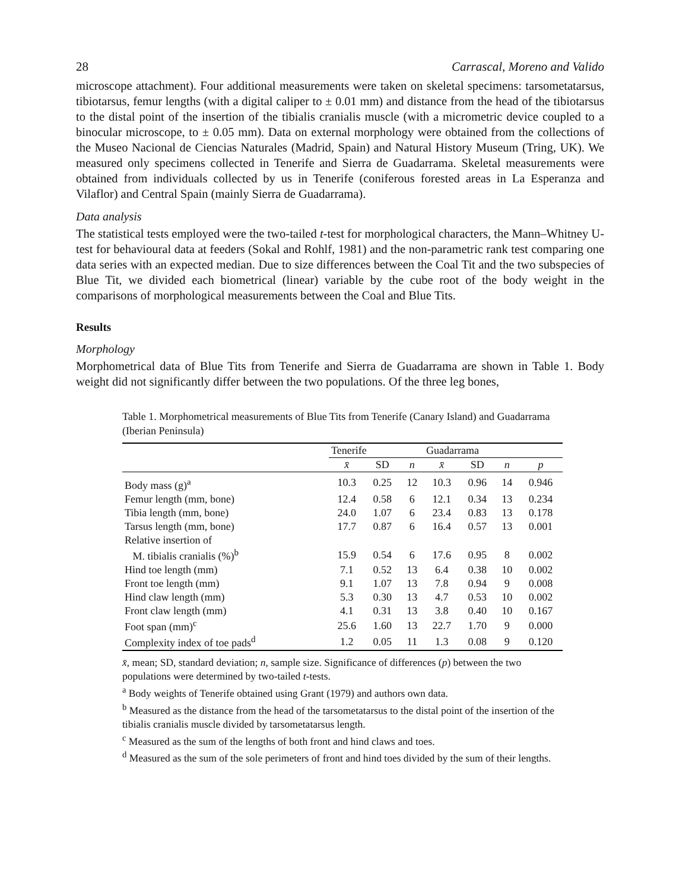28 Carrascal, Moreno and Valido
microscope attachment). Four additional measurements were taken on skeletal specimens: tarsometatarsus, tibiotarsus, femur lengths (with a digital caliper to ± 0.01 mm) and distance from the head of the tibiotarsus to the distal point of the insertion of the tibialis cranialis muscle (with a micrometric device coupled to a binocular microscope, to ± 0.05 mm). Data on external morphology were obtained from the collections of the Museo Nacional de Ciencias Naturales (Madrid, Spain) and Natural History Museum (Tring, UK). We measured only specimens collected in Tenerife and Sierra de Guadarrama. Skeletal measurements were obtained from individuals collected by us in Tenerife (coniferous forested areas in La Esperanza and Vilaflor) and Central Spain (mainly Sierra de Guadarrama).
Data analysis
The statistical tests employed were the two-tailed t-test for morphological characters, the Mann–Whitney U-test for behavioural data at feeders (Sokal and Rohlf, 1981) and the non-parametric rank test comparing one data series with an expected median. Due to size differences between the Coal Tit and the two subspecies of Blue Tit, we divided each biometrical (linear) variable by the cube root of the body weight in the comparisons of morphological measurements between the Coal and Blue Tits.
Results
Morphology
Morphometrical data of Blue Tits from Tenerife and Sierra de Guadarrama are shown in Table 1. Body weight did not significantly differ between the two populations. Of the three leg bones,
Table 1. Morphometrical measurements of Blue Tits from Tenerife (Canary Island) and Guadarrama (Iberian Peninsula)
| | Tenerife | | | Guadarrama | | | |
| --- | --- | --- | --- | --- | --- | --- | --- |
| | x̄ | SD | n | x̄ | SD | n | p |
| Body mass (g)<sup>a</sup> | 10.3 | 0.25 | 12 | 10.3 | 0.96 | 14 | 0.946 |
| Femur length (mm, bone) | 12.4 | 0.58 | 6 | 12.1 | 0.34 | 13 | 0.234 |
| Tibia length (mm, bone) | 24.0 | 1.07 | 6 | 23.4 | 0.83 | 13 | 0.178 |
| Tarsus length (mm, bone) | 17.7 | 0.87 | 6 | 16.4 | 0.57 | 13 | 0.001 |
| Relative insertion of | | | | | | | |
| M. tibialis cranialis (%)<sup>b</sup> | 15.9 | 0.54 | 6 | 17.6 | 0.95 | 8 | 0.002 |
| Hind toe length (mm) | 7.1 | 0.52 | 13 | 6.4 | 0.38 | 10 | 0.002 |
| Front toe length (mm) | 9.1 | 1.07 | 13 | 7.8 | 0.94 | 9 | 0.008 |
| Hind claw length (mm) | 5.3 | 0.30 | 13 | 4.7 | 0.53 | 10 | 0.002 |
| Front claw length (mm) | 4.1 | 0.31 | 13 | 3.8 | 0.40 | 10 | 0.167 |
| Foot span (mm)<sup>c</sup> | 25.6 | 1.60 | 13 | 22.7 | 1.70 | 9 | 0.000 |
| Complexity index of toe pads<sup>d</sup> | 1.2 | 0.05 | 11 | 1.3 | 0.08 | 9 | 0.120 |
x̄, mean; SD, standard deviation; n, sample size. Significance of differences (p) between the two populations were determined by two-tailed t-tests.
<sup>a</sup> Body weights of Tenerife obtained using Grant (1979) and authors own data.
<sup>b</sup> Measured as the distance from the head of the tarsometatarsus to the distal point of the insertion of the tibialis cranialis muscle divided by tarsometatarsus length.
<sup>c</sup> Measured as the sum of the lengths of both front and hind claws and toes.
<sup>d</sup> Measured as the sum of the sole perimeters of front and hind toes divided by the sum of their lengths.